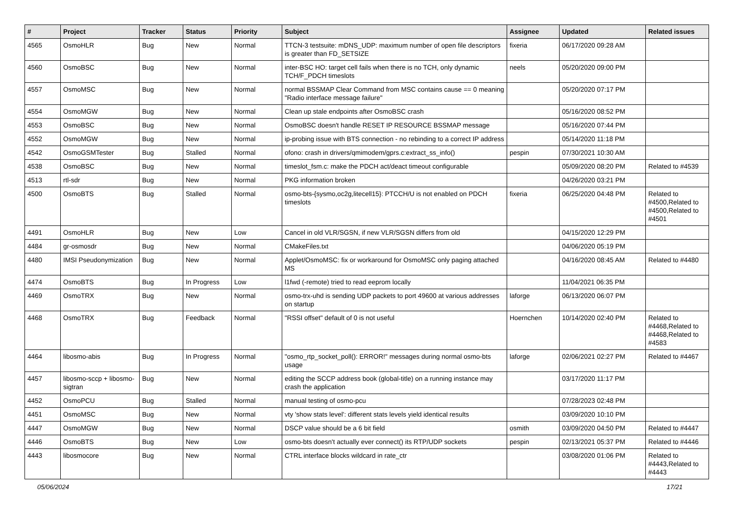| # | Project | Tracker | Status | Priority | Subject | Assignee | Updated | Related issues |
| --- | --- | --- | --- | --- | --- | --- | --- | --- |
| 4565 | OsmoHLR | Bug | New | Normal | TTCN-3 testsuite: mDNS_UDP: maximum number of open file descriptors is greater than FD_SETSIZE | fixeria | 06/17/2020 09:28 AM | |
| 4560 | OsmoBSC | Bug | New | Normal | inter-BSC HO: target cell fails when there is no TCH, only dynamic TCH/F_PDCH timeslots | neels | 05/20/2020 09:00 PM | |
| 4557 | OsmoMSC | Bug | New | Normal | normal BSSMAP Clear Command from MSC contains cause == 0 meaning "Radio interface message failure" | | 05/20/2020 07:17 PM | |
| 4554 | OsmoMGW | Bug | New | Normal | Clean up stale endpoints after OsmoBSC crash | | 05/16/2020 08:52 PM | |
| 4553 | OsmoBSC | Bug | New | Normal | OsmoBSC doesn't handle RESET IP RESOURCE BSSMAP message | | 05/16/2020 07:44 PM | |
| 4552 | OsmoMGW | Bug | New | Normal | ip-probing issue with BTS connection - no rebinding to a correct IP address | | 05/14/2020 11:18 PM | |
| 4542 | OsmoGSMTester | Bug | Stalled | Normal | ofono: crash in drivers/qmimodem/gprs.c:extract_ss_info() | pespin | 07/30/2021 10:30 AM | |
| 4538 | OsmoBSC | Bug | New | Normal | timeslot_fsm.c: make the PDCH act/deact timeout configurable | | 05/09/2020 08:20 PM | Related to #4539 |
| 4513 | rtl-sdr | Bug | New | Normal | PKG information broken | | 04/26/2020 03:21 PM | |
| 4500 | OsmoBTS | Bug | Stalled | Normal | osmo-bts-{sysmo,oc2g,litecell15}: PTCCH/U is not enabled on PDCH timeslots | fixeria | 06/25/2020 04:48 PM | Related to #4500,Related to #4500,Related to #4501 |
| 4491 | OsmoHLR | Bug | New | Low | Cancel in old VLR/SGSN, if new VLR/SGSN differs from old | | 04/15/2020 12:29 PM | |
| 4484 | gr-osmosdr | Bug | New | Normal | CMakeFiles.txt | | 04/06/2020 05:19 PM | |
| 4480 | IMSI Pseudonymization | Bug | New | Normal | Applet/OsmoMSC: fix or workaround for OsmoMSC only paging attached MS | | 04/16/2020 08:45 AM | Related to #4480 |
| 4474 | OsmoBTS | Bug | In Progress | Low | l1fwd (-remote) tried to read eeprom locally | | 11/04/2021 06:35 PM | |
| 4469 | OsmoTRX | Bug | New | Normal | osmo-trx-uhd is sending UDP packets to port 49600 at various addresses on startup | laforge | 06/13/2020 06:07 PM | |
| 4468 | OsmoTRX | Bug | Feedback | Normal | "RSSI offset" default of 0 is not useful | Hoernchen | 10/14/2020 02:40 PM | Related to #4468,Related to #4468,Related to #4583 |
| 4464 | libosmo-abis | Bug | In Progress | Normal | "osmo_rtp_socket_poll(): ERROR!" messages during normal osmo-bts usage | laforge | 02/06/2021 02:27 PM | Related to #4467 |
| 4457 | libosmo-sccp + libosmo-sigtran | Bug | New | Normal | editing the SCCP address book (global-title) on a running instance may crash the application | | 03/17/2020 11:17 PM | |
| 4452 | OsmoPCU | Bug | Stalled | Normal | manual testing of osmo-pcu | | 07/28/2023 02:48 PM | |
| 4451 | OsmoMSC | Bug | New | Normal | vty 'show stats level': different stats levels yield identical results | | 03/09/2020 10:10 PM | |
| 4447 | OsmoMGW | Bug | New | Normal | DSCP value should be a 6 bit field | osmith | 03/09/2020 04:50 PM | Related to #4447 |
| 4446 | OsmoBTS | Bug | New | Low | osmo-bts doesn't actually ever connect() its RTP/UDP sockets | pespin | 02/13/2021 05:37 PM | Related to #4446 |
| 4443 | libosmocore | Bug | New | Normal | CTRL interface blocks wildcard in rate_ctr | | 03/08/2020 01:06 PM | Related to #4443,Related to #4443 |
05/06/2024 17/21